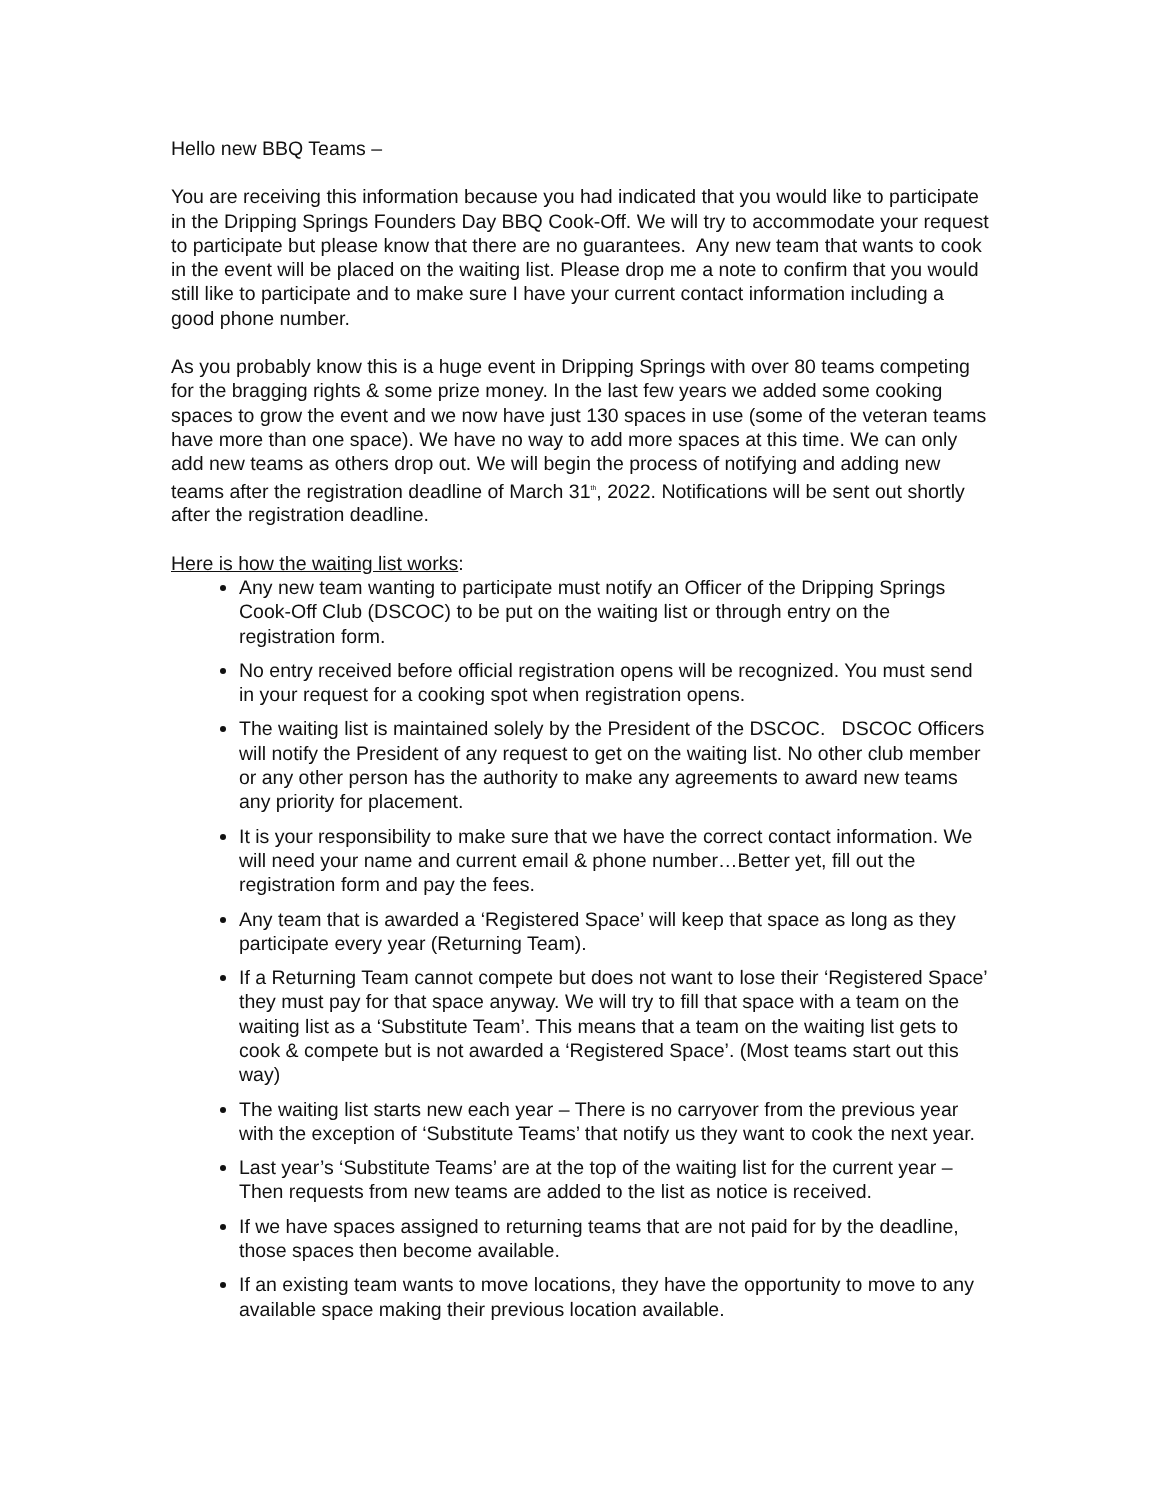Hello new BBQ Teams –
You are receiving this information because you had indicated that you would like to participate in the Dripping Springs Founders Day BBQ Cook-Off. We will try to accommodate your request to participate but please know that there are no guarantees. Any new team that wants to cook in the event will be placed on the waiting list. Please drop me a note to confirm that you would still like to participate and to make sure I have your current contact information including a good phone number.
As you probably know this is a huge event in Dripping Springs with over 80 teams competing for the bragging rights & some prize money. In the last few years we added some cooking spaces to grow the event and we now have just 130 spaces in use (some of the veteran teams have more than one space). We have no way to add more spaces at this time. We can only add new teams as others drop out. We will begin the process of notifying and adding new teams after the registration deadline of March 31<sup>th</sup>, 2022. Notifications will be sent out shortly after the registration deadline.
Here is how the waiting list works:
Any new team wanting to participate must notify an Officer of the Dripping Springs Cook-Off Club (DSCOC) to be put on the waiting list or through entry on the registration form.
No entry received before official registration opens will be recognized. You must send in your request for a cooking spot when registration opens.
The waiting list is maintained solely by the President of the DSCOC. DSCOC Officers will notify the President of any request to get on the waiting list. No other club member or any other person has the authority to make any agreements to award new teams any priority for placement.
It is your responsibility to make sure that we have the correct contact information. We will need your name and current email & phone number…Better yet, fill out the registration form and pay the fees.
Any team that is awarded a ‘Registered Space’ will keep that space as long as they participate every year (Returning Team).
If a Returning Team cannot compete but does not want to lose their ‘Registered Space’ they must pay for that space anyway. We will try to fill that space with a team on the waiting list as a ‘Substitute Team’. This means that a team on the waiting list gets to cook & compete but is not awarded a ‘Registered Space’. (Most teams start out this way)
The waiting list starts new each year – There is no carryover from the previous year with the exception of ‘Substitute Teams’ that notify us they want to cook the next year.
Last year’s ‘Substitute Teams’ are at the top of the waiting list for the current year – Then requests from new teams are added to the list as notice is received.
If we have spaces assigned to returning teams that are not paid for by the deadline, those spaces then become available.
If an existing team wants to move locations, they have the opportunity to move to any available space making their previous location available.